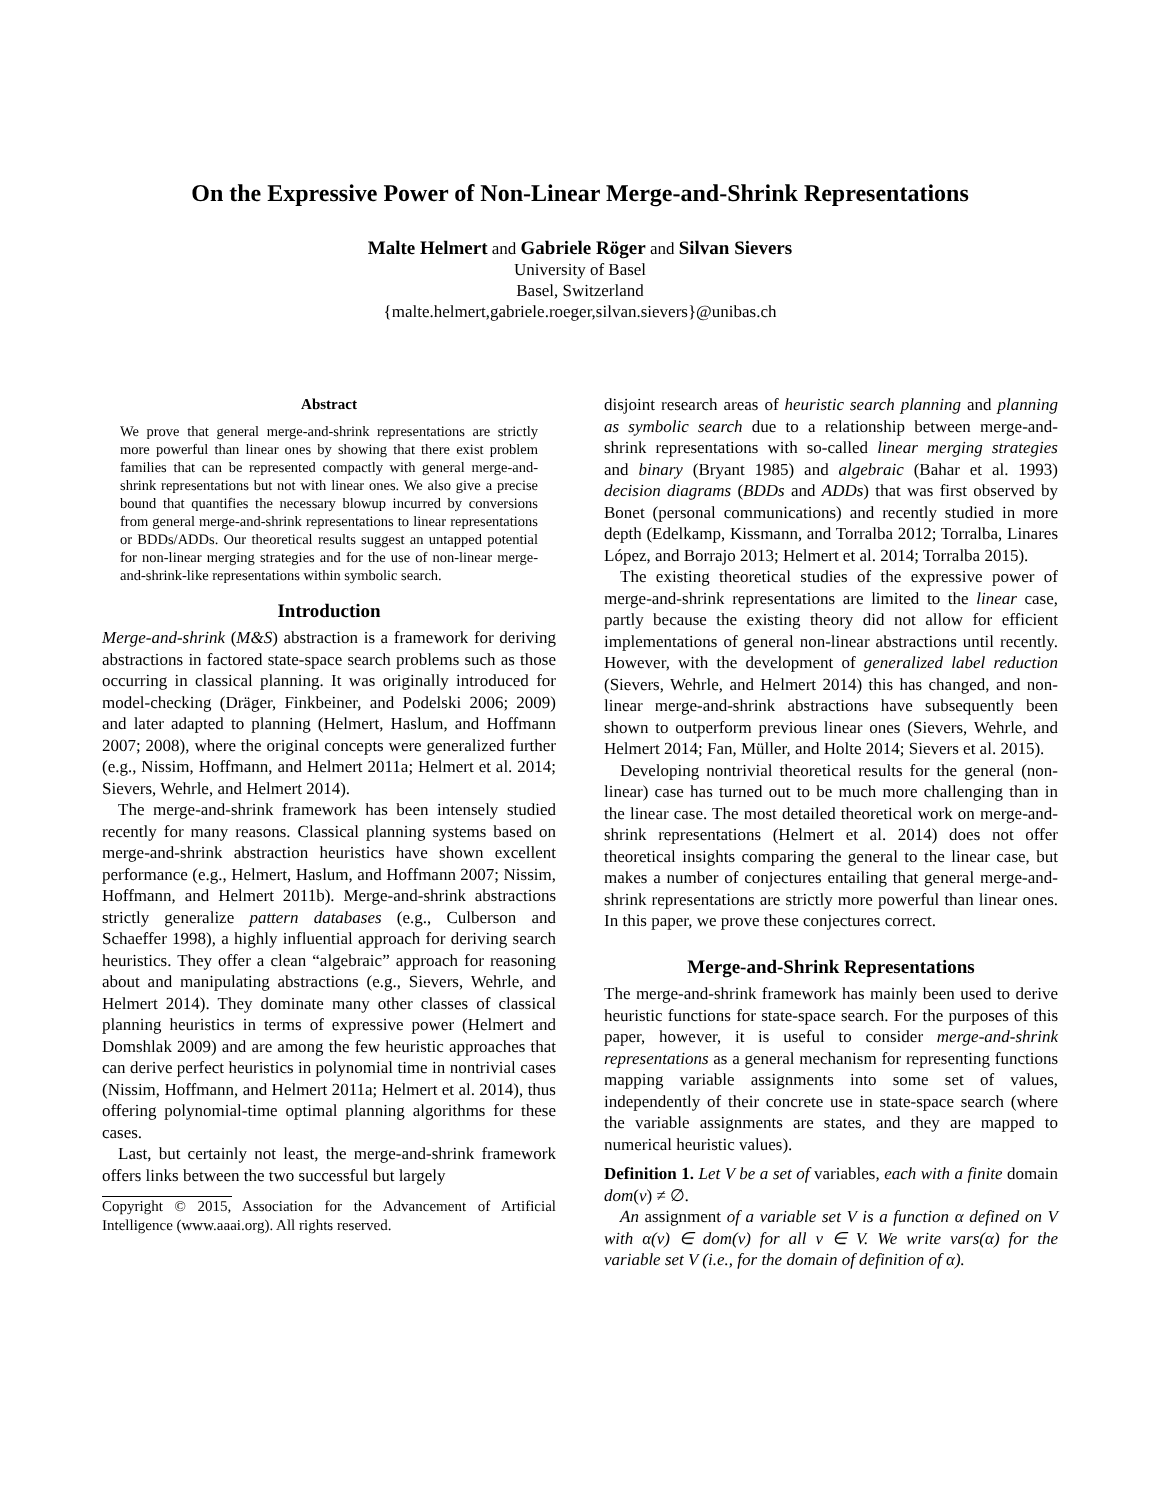On the Expressive Power of Non-Linear Merge-and-Shrink Representations
Malte Helmert and Gabriele Röger and Silvan Sievers
University of Basel
Basel, Switzerland
{malte.helmert,gabriele.roeger,silvan.sievers}@unibas.ch
Abstract
We prove that general merge-and-shrink representations are strictly more powerful than linear ones by showing that there exist problem families that can be represented compactly with general merge-and-shrink representations but not with linear ones. We also give a precise bound that quantifies the necessary blowup incurred by conversions from general merge-and-shrink representations to linear representations or BDDs/ADDs. Our theoretical results suggest an untapped potential for non-linear merging strategies and for the use of non-linear merge-and-shrink-like representations within symbolic search.
Introduction
Merge-and-shrink (M&S) abstraction is a framework for deriving abstractions in factored state-space search problems such as those occurring in classical planning. It was originally introduced for model-checking (Dräger, Finkbeiner, and Podelski 2006; 2009) and later adapted to planning (Helmert, Haslum, and Hoffmann 2007; 2008), where the original concepts were generalized further (e.g., Nissim, Hoffmann, and Helmert 2011a; Helmert et al. 2014; Sievers, Wehrle, and Helmert 2014).
The merge-and-shrink framework has been intensely studied recently for many reasons. Classical planning systems based on merge-and-shrink abstraction heuristics have shown excellent performance (e.g., Helmert, Haslum, and Hoffmann 2007; Nissim, Hoffmann, and Helmert 2011b). Merge-and-shrink abstractions strictly generalize pattern databases (e.g., Culberson and Schaeffer 1998), a highly influential approach for deriving search heuristics. They offer a clean “algebraic” approach for reasoning about and manipulating abstractions (e.g., Sievers, Wehrle, and Helmert 2014). They dominate many other classes of classical planning heuristics in terms of expressive power (Helmert and Domshlak 2009) and are among the few heuristic approaches that can derive perfect heuristics in polynomial time in nontrivial cases (Nissim, Hoffmann, and Helmert 2011a; Helmert et al. 2014), thus offering polynomial-time optimal planning algorithms for these cases.
Last, but certainly not least, the merge-and-shrink framework offers links between the two successful but largely
Copyright © 2015, Association for the Advancement of Artificial Intelligence (www.aaai.org). All rights reserved.
disjoint research areas of heuristic search planning and planning as symbolic search due to a relationship between merge-and-shrink representations with so-called linear merging strategies and binary (Bryant 1985) and algebraic (Bahar et al. 1993) decision diagrams (BDDs and ADDs) that was first observed by Bonet (personal communications) and recently studied in more depth (Edelkamp, Kissmann, and Torralba 2012; Torralba, Linares López, and Borrajo 2013; Helmert et al. 2014; Torralba 2015).
The existing theoretical studies of the expressive power of merge-and-shrink representations are limited to the linear case, partly because the existing theory did not allow for efficient implementations of general non-linear abstractions until recently. However, with the development of generalized label reduction (Sievers, Wehrle, and Helmert 2014) this has changed, and non-linear merge-and-shrink abstractions have subsequently been shown to outperform previous linear ones (Sievers, Wehrle, and Helmert 2014; Fan, Müller, and Holte 2014; Sievers et al. 2015).
Developing nontrivial theoretical results for the general (non-linear) case has turned out to be much more challenging than in the linear case. The most detailed theoretical work on merge-and-shrink representations (Helmert et al. 2014) does not offer theoretical insights comparing the general to the linear case, but makes a number of conjectures entailing that general merge-and-shrink representations are strictly more powerful than linear ones. In this paper, we prove these conjectures correct.
Merge-and-Shrink Representations
The merge-and-shrink framework has mainly been used to derive heuristic functions for state-space search. For the purposes of this paper, however, it is useful to consider merge-and-shrink representations as a general mechanism for representing functions mapping variable assignments into some set of values, independently of their concrete use in state-space search (where the variable assignments are states, and they are mapped to numerical heuristic values).
Definition 1. Let V be a set of variables, each with a finite domain dom(v) ≠ ∅.
An assignment of a variable set V is a function α defined on V with α(v) ∈ dom(v) for all v ∈ V. We write vars(α) for the variable set V (i.e., for the domain of definition of α).